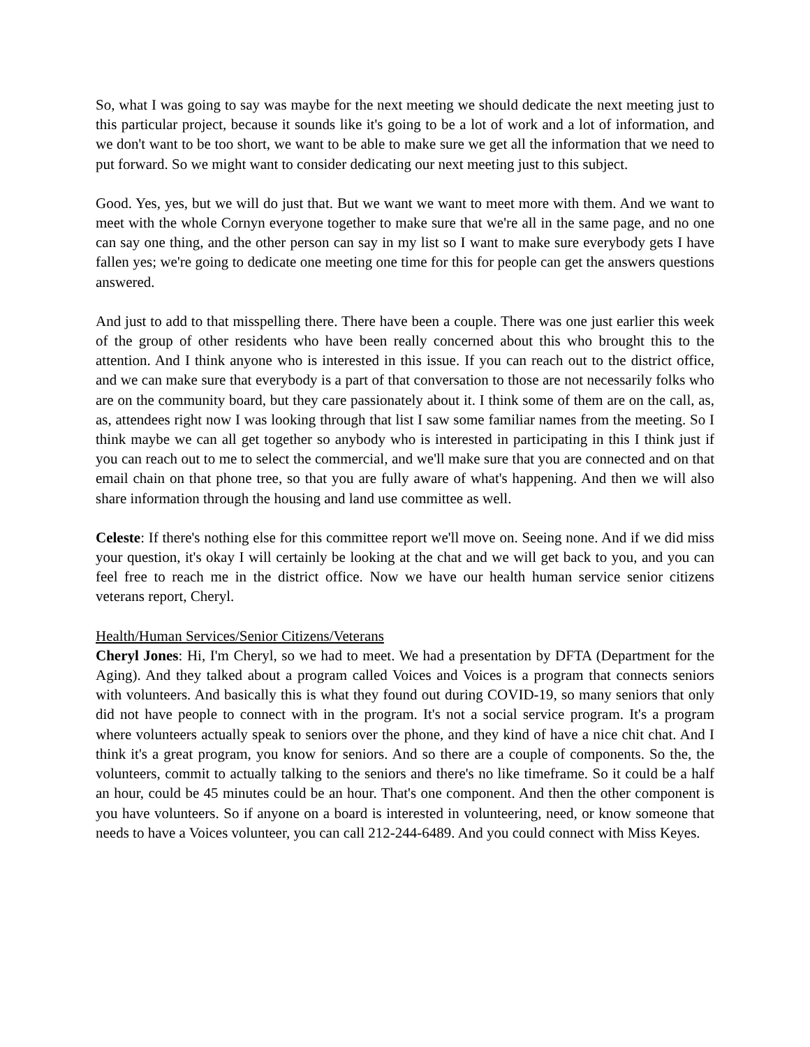So, what I was going to say was maybe for the next meeting we should dedicate the next meeting just to this particular project, because it sounds like it's going to be a lot of work and a lot of information, and we don't want to be too short, we want to be able to make sure we get all the information that we need to put forward. So we might want to consider dedicating our next meeting just to this subject.
Good. Yes, yes, but we will do just that. But we want we want to meet more with them. And we want to meet with the whole Cornyn everyone together to make sure that we're all in the same page, and no one can say one thing, and the other person can say in my list so I want to make sure everybody gets I have fallen yes; we're going to dedicate one meeting one time for this for people can get the answers questions answered.
And just to add to that misspelling there. There have been a couple. There was one just earlier this week of the group of other residents who have been really concerned about this who brought this to the attention. And I think anyone who is interested in this issue. If you can reach out to the district office, and we can make sure that everybody is a part of that conversation to those are not necessarily folks who are on the community board, but they care passionately about it. I think some of them are on the call, as, as, attendees right now I was looking through that list I saw some familiar names from the meeting. So I think maybe we can all get together so anybody who is interested in participating in this I think just if you can reach out to me to select the commercial, and we'll make sure that you are connected and on that email chain on that phone tree, so that you are fully aware of what's happening. And then we will also share information through the housing and land use committee as well.
Celeste: If there's nothing else for this committee report we'll move on. Seeing none. And if we did miss your question, it's okay I will certainly be looking at the chat and we will get back to you, and you can feel free to reach me in the district office. Now we have our health human service senior citizens veterans report, Cheryl.
Health/Human Services/Senior Citizens/Veterans
Cheryl Jones: Hi, I'm Cheryl, so we had to meet. We had a presentation by DFTA (Department for the Aging). And they talked about a program called Voices and Voices is a program that connects seniors with volunteers. And basically this is what they found out during COVID-19, so many seniors that only did not have people to connect with in the program. It's not a social service program. It's a program where volunteers actually speak to seniors over the phone, and they kind of have a nice chit chat. And I think it's a great program, you know for seniors. And so there are a couple of components. So the, the volunteers, commit to actually talking to the seniors and there's no like timeframe. So it could be a half an hour, could be 45 minutes could be an hour. That's one component. And then the other component is you have volunteers. So if anyone on a board is interested in volunteering, need, or know someone that needs to have a Voices volunteer, you can call 212-244-6489. And you could connect with Miss Keyes.